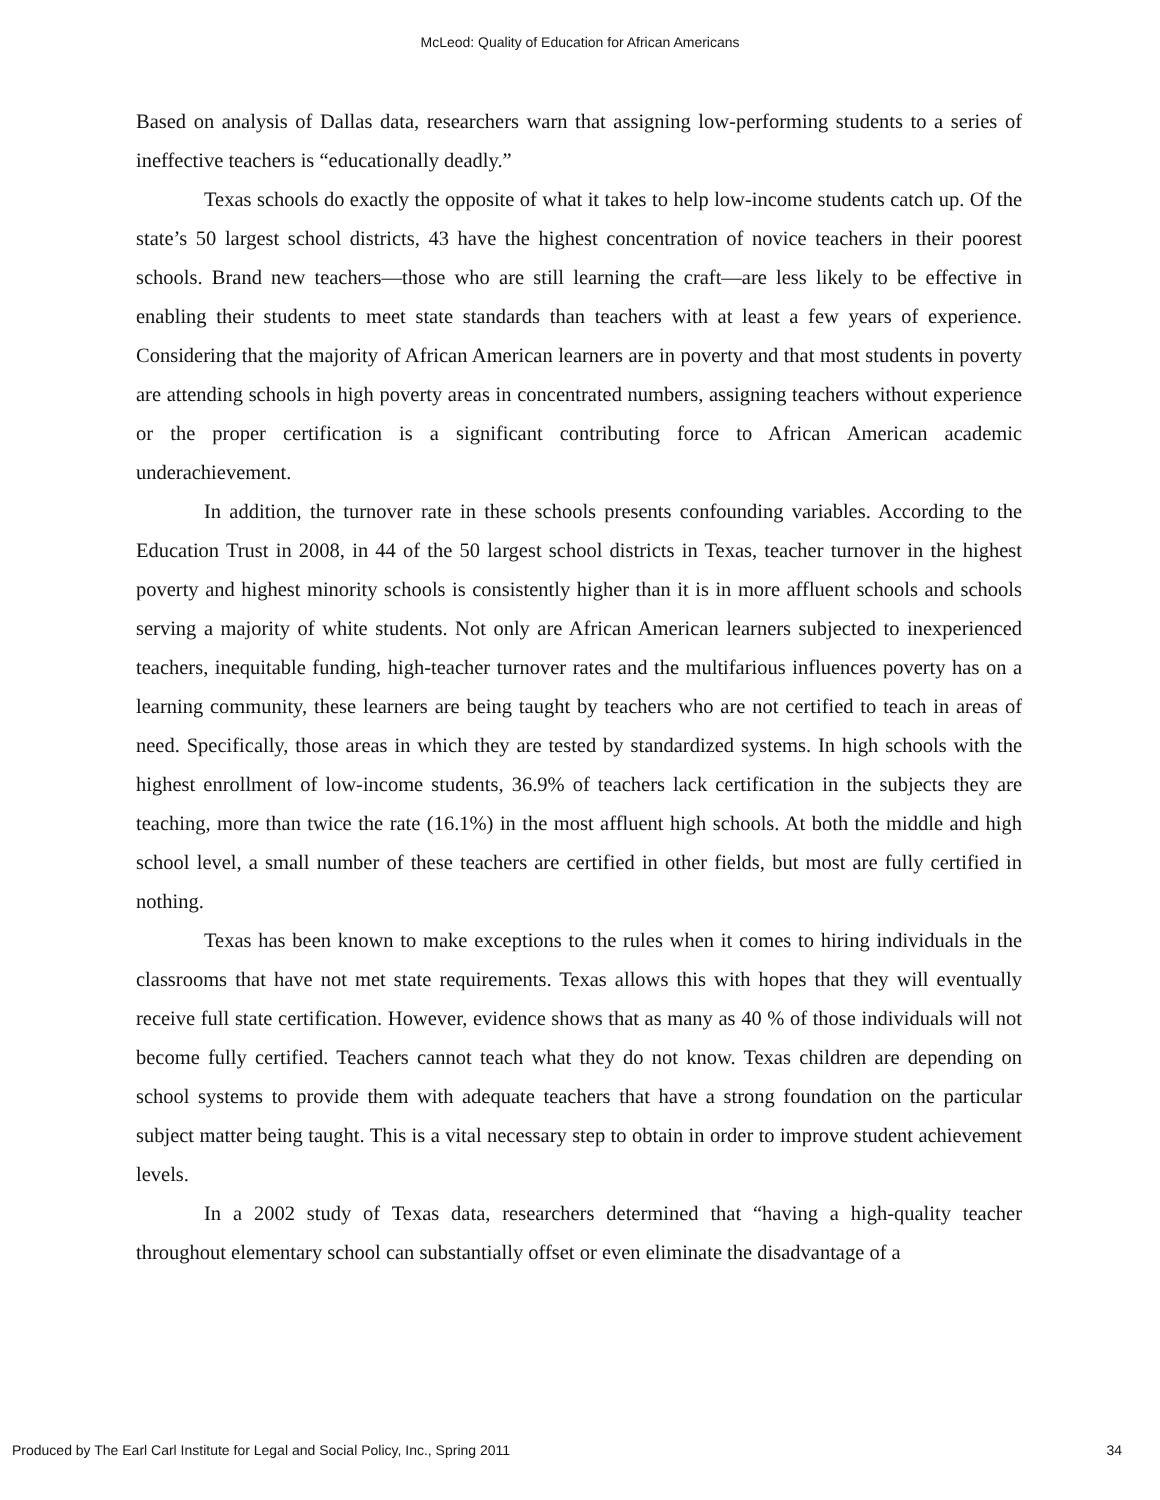McLeod: Quality of Education for African Americans
Based on analysis of Dallas data, researchers warn that assigning low-performing students to a series of ineffective teachers is “educationally deadly.”
Texas schools do exactly the opposite of what it takes to help low-income students catch up. Of the state’s 50 largest school districts, 43 have the highest concentration of novice teachers in their poorest schools. Brand new teachers—those who are still learning the craft—are less likely to be effective in enabling their students to meet state standards than teachers with at least a few years of experience. Considering that the majority of African American learners are in poverty and that most students in poverty are attending schools in high poverty areas in concentrated numbers, assigning teachers without experience or the proper certification is a significant contributing force to African American academic underachievement.
In addition, the turnover rate in these schools presents confounding variables. According to the Education Trust in 2008, in 44 of the 50 largest school districts in Texas, teacher turnover in the highest poverty and highest minority schools is consistently higher than it is in more affluent schools and schools serving a majority of white students. Not only are African American learners subjected to inexperienced teachers, inequitable funding, high-teacher turnover rates and the multifarious influences poverty has on a learning community, these learners are being taught by teachers who are not certified to teach in areas of need. Specifically, those areas in which they are tested by standardized systems. In high schools with the highest enrollment of low-income students, 36.9% of teachers lack certification in the subjects they are teaching, more than twice the rate (16.1%) in the most affluent high schools. At both the middle and high school level, a small number of these teachers are certified in other fields, but most are fully certified in nothing.
Texas has been known to make exceptions to the rules when it comes to hiring individuals in the classrooms that have not met state requirements. Texas allows this with hopes that they will eventually receive full state certification. However, evidence shows that as many as 40 % of those individuals will not become fully certified. Teachers cannot teach what they do not know. Texas children are depending on school systems to provide them with adequate teachers that have a strong foundation on the particular subject matter being taught. This is a vital necessary step to obtain in order to improve student achievement levels.
In a 2002 study of Texas data, researchers determined that “having a high-quality teacher throughout elementary school can substantially offset or even eliminate the disadvantage of a
Produced by The Earl Carl Institute for Legal and Social Policy, Inc., Spring 2011 34